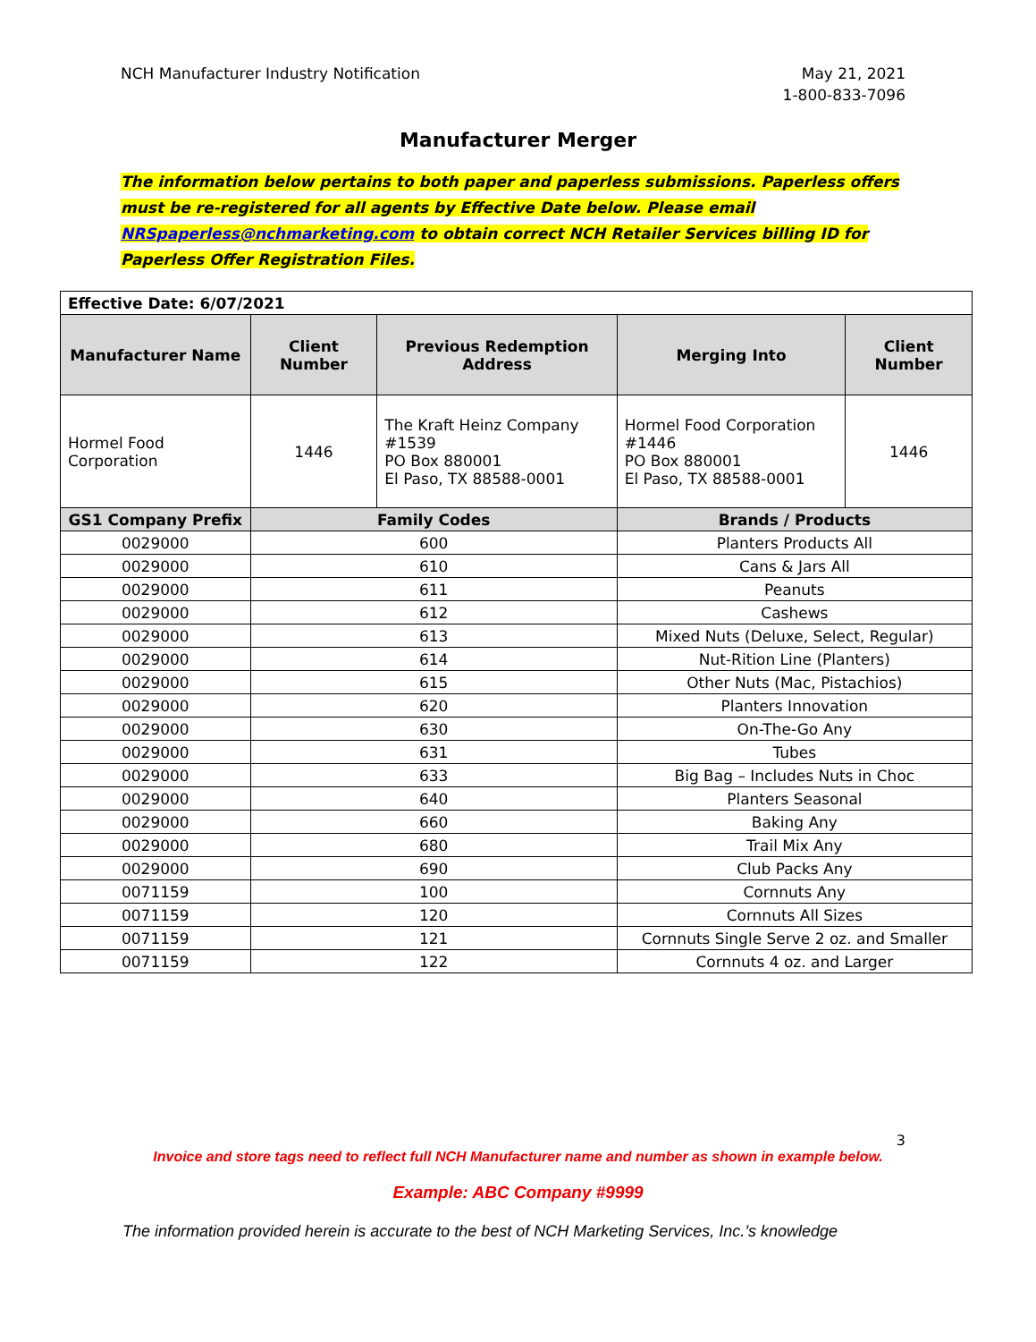NCH Manufacturer Industry Notification
May 21, 2021
1-800-833-7096
Manufacturer Merger
The information below pertains to both paper and paperless submissions. Paperless offers must be re-registered for all agents by Effective Date below. Please email NRSpaperless@nchmarketing.com to obtain correct NCH Retailer Services billing ID for Paperless Offer Registration Files.
| Effective Date: 6/07/2021 | | | | |
| Manufacturer Name | Client Number | Previous Redemption Address | Merging Into | Client Number |
| Hormel Food Corporation | 1446 | The Kraft Heinz Company #1539 PO Box 880001 El Paso, TX 88588-0001 | Hormel Food Corporation #1446 PO Box 880001 El Paso, TX 88588-0001 | 1446 |
| GS1 Company Prefix | Family Codes | | Brands / Products | |
| 0029000 | 600 | | Planters Products All | |
| 0029000 | 610 | | Cans & Jars All | |
| 0029000 | 611 | | Peanuts | |
| 0029000 | 612 | | Cashews | |
| 0029000 | 613 | | Mixed Nuts (Deluxe, Select, Regular) | |
| 0029000 | 614 | | Nut-Rition Line (Planters) | |
| 0029000 | 615 | | Other Nuts (Mac, Pistachios) | |
| 0029000 | 620 | | Planters Innovation | |
| 0029000 | 630 | | On-The-Go Any | |
| 0029000 | 631 | | Tubes | |
| 0029000 | 633 | | Big Bag – Includes Nuts in Choc | |
| 0029000 | 640 | | Planters Seasonal | |
| 0029000 | 660 | | Baking Any | |
| 0029000 | 680 | | Trail Mix Any | |
| 0029000 | 690 | | Club Packs Any | |
| 0071159 | 100 | | Cornnuts Any | |
| 0071159 | 120 | | Cornnuts All Sizes | |
| 0071159 | 121 | | Cornnuts Single Serve 2 oz. and Smaller | |
| 0071159 | 122 | | Cornnuts 4 oz. and Larger | |
3
Invoice and store tags need to reflect full NCH Manufacturer name and number as shown in example below.
Example: ABC Company #9999
The information provided herein is accurate to the best of NCH Marketing Services, Inc.’s knowledge